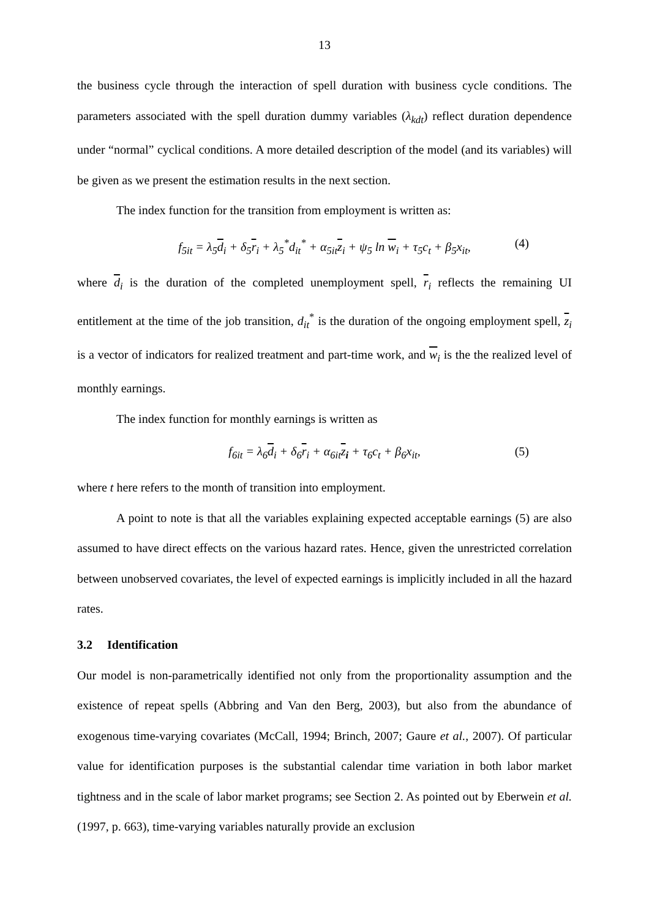13
the business cycle through the interaction of spell duration with business cycle conditions. The parameters associated with the spell duration dummy variables (λ<sub>kdt</sub>) reflect duration dependence under “normal” cyclical conditions. A more detailed description of the model (and its variables) will be given as we present the estimation results in the next section.
The index function for the transition from employment is written as:
f<sub>5it</sub> = λ<sub>5</sub>d<sub>i</sub> + δ<sub>5</sub>r<sub>i</sub> + λ<sub>5</sub><sup>*</sup>d<sub>it</sub><sup>*</sup> + α<sub>5it</sub>z<sub>i</sub> + ψ<sub>5</sub> ln w<sub>i</sub> + τ<sub>5</sub>c<sub>t</sub> + β<sub>5</sub>x<sub>it</sub>, (4)
where d<sub>i</sub> is the duration of the completed unemployment spell, r<sub>i</sub> reflects the remaining UI entitlement at the time of the job transition, d<sub>it</sub><sup>*</sup> is the duration of the ongoing employment spell, z<sub>i</sub> is a vector of indicators for realized treatment and part-time work, and w<sub>i</sub> is the the realized level of monthly earnings.
The index function for monthly earnings is written as
f<sub>6it</sub> = λ<sub>6</sub>d<sub>i</sub> + δ<sub>6</sub>r<sub>i</sub> + α<sub>6it</sub>z<sub>i</sub> + τ<sub>6</sub>c<sub>t</sub> + β<sub>6</sub>x<sub>it</sub>, (5)
where t here refers to the month of transition into employment.
A point to note is that all the variables explaining expected acceptable earnings (5) are also assumed to have direct effects on the various hazard rates. Hence, given the unrestricted correlation between unobserved covariates, the level of expected earnings is implicitly included in all the hazard rates.
3.2 Identification
Our model is non-parametrically identified not only from the proportionality assumption and the existence of repeat spells (Abbring and Van den Berg, 2003), but also from the abundance of exogenous time-varying covariates (McCall, 1994; Brinch, 2007; Gaure et al., 2007). Of particular value for identification purposes is the substantial calendar time variation in both labor market tightness and in the scale of labor market programs; see Section 2. As pointed out by Eberwein et al. (1997, p. 663), time-varying variables naturally provide an exclusion